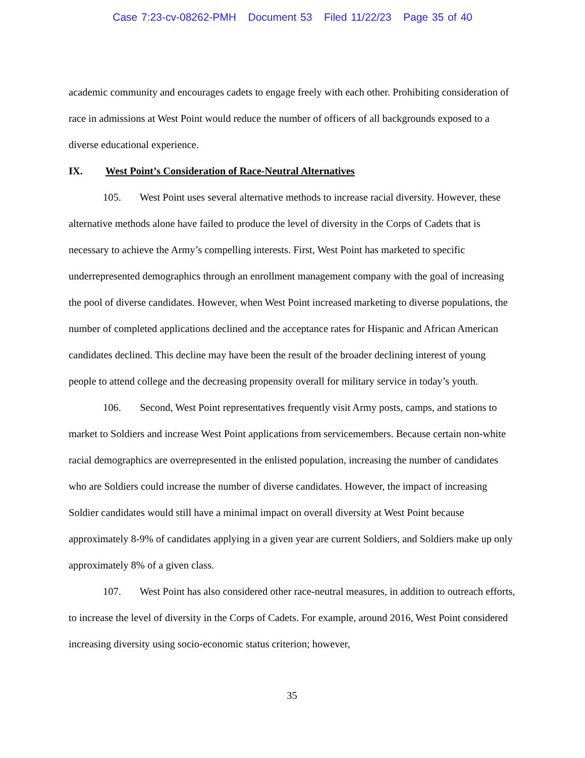Case 7:23-cv-08262-PMH Document 53 Filed 11/22/23 Page 35 of 40
academic community and encourages cadets to engage freely with each other. Prohibiting consideration of race in admissions at West Point would reduce the number of officers of all backgrounds exposed to a diverse educational experience.
IX. West Point’s Consideration of Race-Neutral Alternatives
105. West Point uses several alternative methods to increase racial diversity. However, these alternative methods alone have failed to produce the level of diversity in the Corps of Cadets that is necessary to achieve the Army’s compelling interests. First, West Point has marketed to specific underrepresented demographics through an enrollment management company with the goal of increasing the pool of diverse candidates. However, when West Point increased marketing to diverse populations, the number of completed applications declined and the acceptance rates for Hispanic and African American candidates declined. This decline may have been the result of the broader declining interest of young people to attend college and the decreasing propensity overall for military service in today’s youth.
106. Second, West Point representatives frequently visit Army posts, camps, and stations to market to Soldiers and increase West Point applications from servicemembers. Because certain non-white racial demographics are overrepresented in the enlisted population, increasing the number of candidates who are Soldiers could increase the number of diverse candidates. However, the impact of increasing Soldier candidates would still have a minimal impact on overall diversity at West Point because approximately 8-9% of candidates applying in a given year are current Soldiers, and Soldiers make up only approximately 8% of a given class.
107. West Point has also considered other race-neutral measures, in addition to outreach efforts, to increase the level of diversity in the Corps of Cadets. For example, around 2016, West Point considered increasing diversity using socio-economic status criterion; however,
35